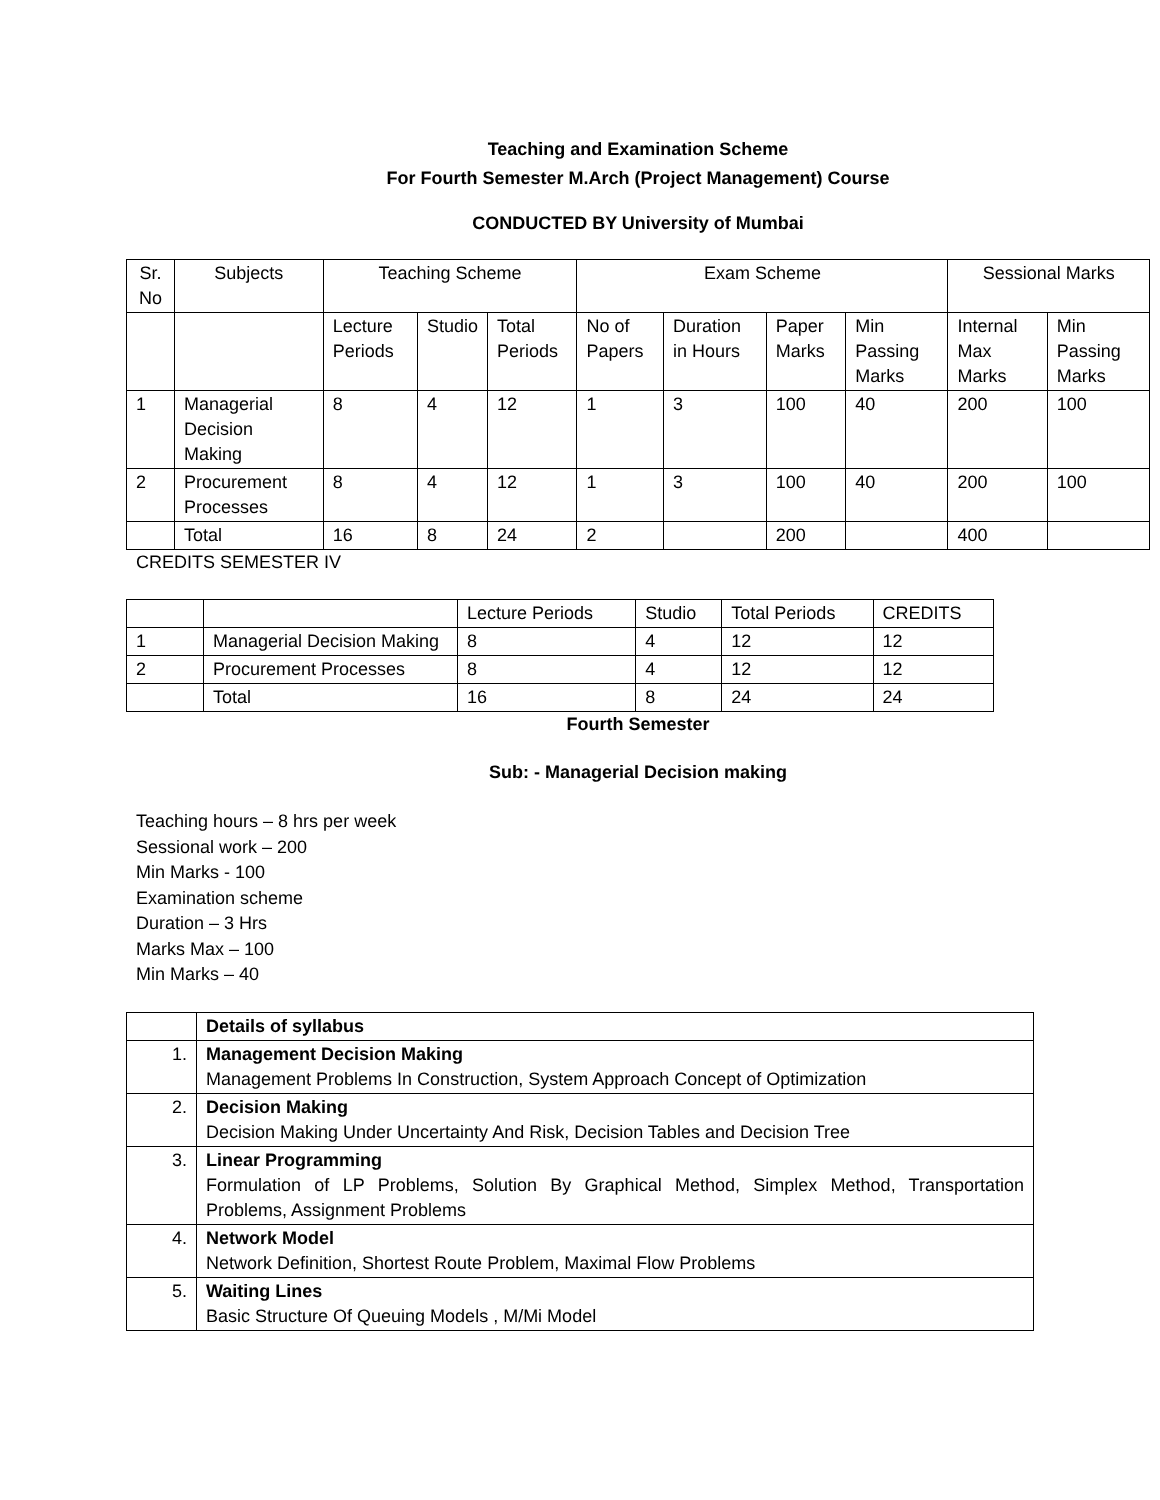Teaching and Examination Scheme
For Fourth Semester M.Arch (Project Management) Course
CONDUCTED BY University of Mumbai
| Sr. No | Subjects | Teaching Scheme | | | Exam Scheme | | | | Sessional Marks | |
| --- | --- | --- | --- | --- | --- | --- | --- | --- | --- | --- |
| | | Lecture Periods | Studio | Total Periods | No of Papers | Duration in Hours | Paper Marks | Min Passing Marks | Internal Max Marks | Min Passing Marks |
| 1 | Managerial Decision Making | 8 | 4 | 12 | 1 | 3 | 100 | 40 | 200 | 100 |
| 2 | Procurement Processes | 8 | 4 | 12 | 1 | 3 | 100 | 40 | 200 | 100 |
| | Total | 16 | 8 | 24 | 2 | | 200 | | 400 | |
CREDITS SEMESTER IV
| | | Lecture Periods | Studio | Total Periods | CREDITS |
| 1 | Managerial Decision Making | 8 | 4 | 12 | 12 |
| 2 | Procurement Processes | 8 | 4 | 12 | 12 |
| | Total | 16 | 8 | 24 | 24 |
Fourth Semester
Sub: - Managerial Decision making
Teaching hours – 8 hrs per week
Sessional work – 200
Min Marks - 100
Examination scheme
Duration – 3 Hrs
Marks Max – 100
Min Marks – 40
| | Details of syllabus |
| 1. | Management Decision Making Management Problems In Construction, System Approach Concept of Optimization |
| 2. | Decision Making Decision Making Under Uncertainty And Risk, Decision Tables and Decision Tree |
| 3. | Linear Programming Formulation of LP Problems, Solution By Graphical Method, Simplex Method, Transportation Problems, Assignment Problems |
| 4. | Network Model Network Definition, Shortest Route Problem, Maximal Flow Problems |
| 5. | Waiting Lines Basic Structure Of Queuing Models , M/Mi Model |